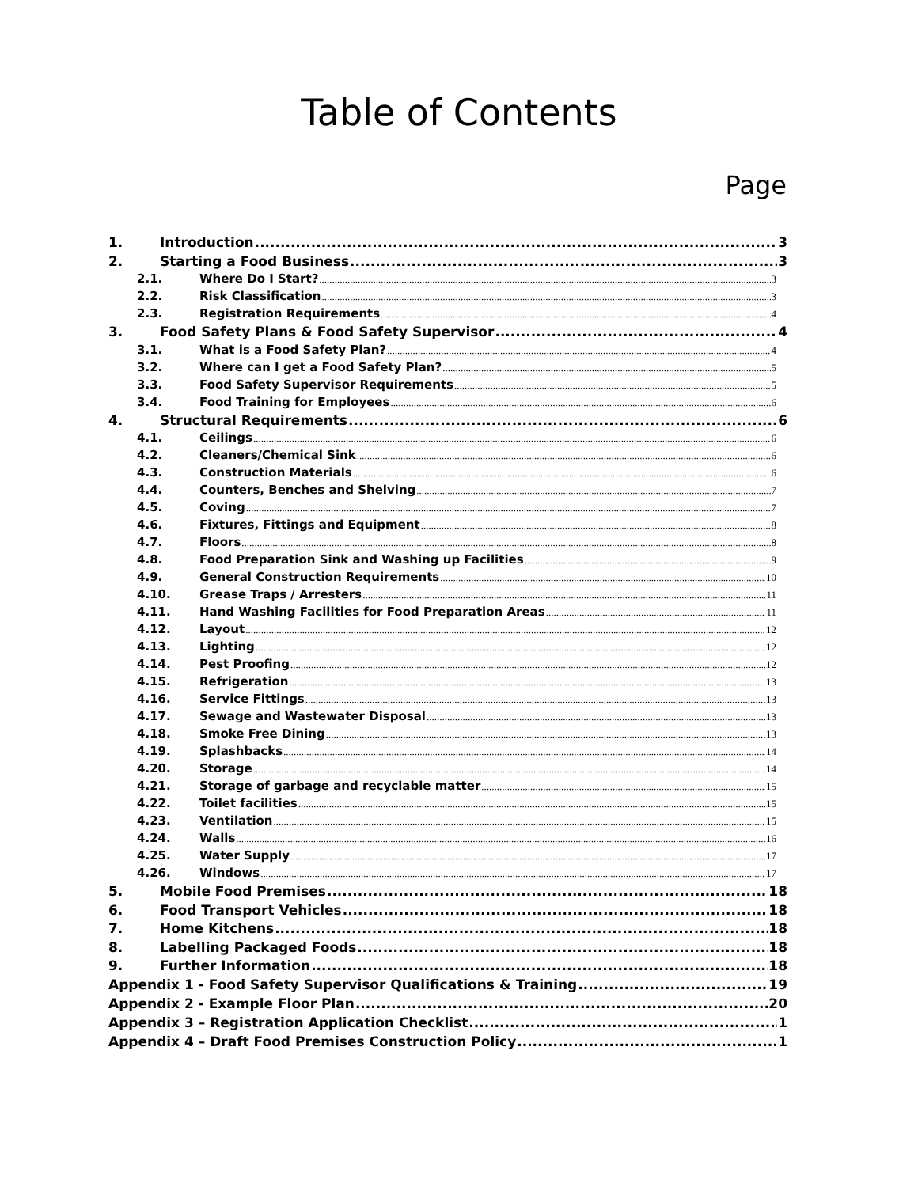Table of Contents
Page
1. Introduction 3
2. Starting a Food Business 3
2.1. Where Do I Start? 3
2.2. Risk Classification 3
2.3. Registration Requirements 4
3. Food Safety Plans & Food Safety Supervisor 4
3.1. What is a Food Safety Plan? 4
3.2. Where can I get a Food Safety Plan? 5
3.3. Food Safety Supervisor Requirements 5
3.4. Food Training for Employees 6
4. Structural Requirements 6
4.1. Ceilings 6
4.2. Cleaners/Chemical Sink 6
4.3. Construction Materials 6
4.4. Counters, Benches and Shelving 7
4.5. Coving 7
4.6. Fixtures, Fittings and Equipment 8
4.7. Floors 8
4.8. Food Preparation Sink and Washing up Facilities 9
4.9. General Construction Requirements 10
4.10. Grease Traps / Arresters 11
4.11. Hand Washing Facilities for Food Preparation Areas 11
4.12. Layout 12
4.13. Lighting 12
4.14. Pest Proofing 12
4.15. Refrigeration 13
4.16. Service Fittings 13
4.17. Sewage and Wastewater Disposal 13
4.18. Smoke Free Dining 13
4.19. Splashbacks 14
4.20. Storage 14
4.21. Storage of garbage and recyclable matter 15
4.22. Toilet facilities 15
4.23. Ventilation 15
4.24. Walls 16
4.25. Water Supply 17
4.26. Windows 17
5. Mobile Food Premises 18
6. Food Transport Vehicles 18
7. Home Kitchens 18
8. Labelling Packaged Foods 18
9. Further Information 18
Appendix 1 - Food Safety Supervisor Qualifications & Training 19
Appendix 2 - Example Floor Plan 20
Appendix 3 – Registration Application Checklist 1
Appendix 4 – Draft Food Premises Construction Policy 1